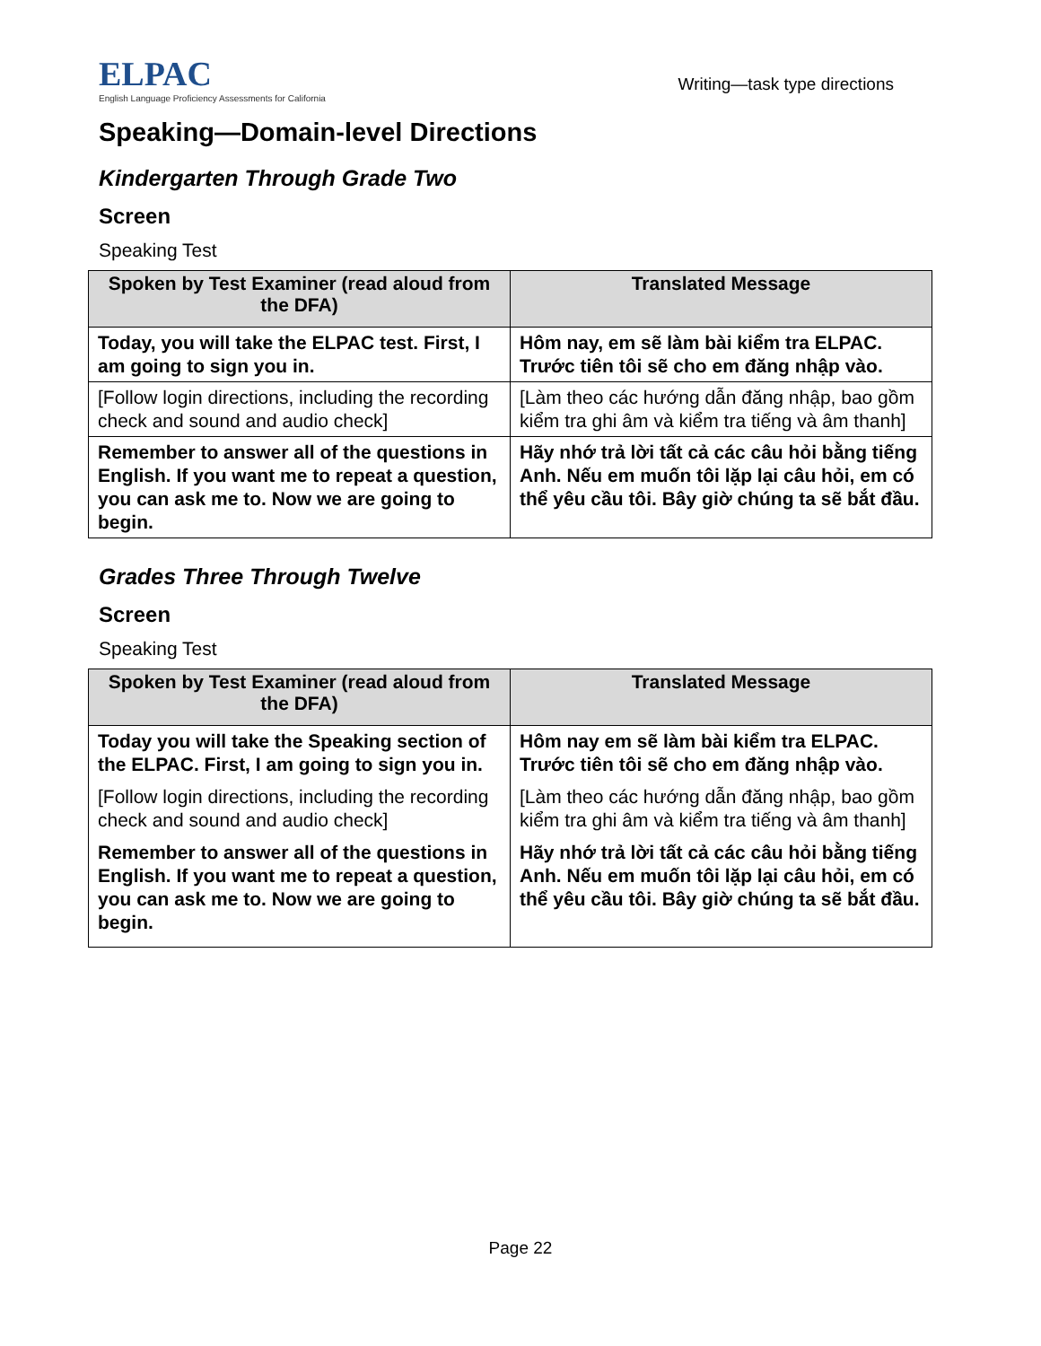ELPAC
English Language Proficiency Assessments for California
Writing—task type directions
Speaking—Domain-level Directions
Kindergarten Through Grade Two
Screen
Speaking Test
| Spoken by Test Examiner (read aloud from the DFA) | Translated Message |
| --- | --- |
| Today, you will take the ELPAC test. First, I am going to sign you in. | Hôm nay, em sẽ làm bài kiểm tra ELPAC. Trước tiên tôi sẽ cho em đăng nhập vào. |
| [Follow login directions, including the recording check and sound and audio check] | [Làm theo các hướng dẫn đăng nhập, bao gồm kiểm tra ghi âm và kiểm tra tiếng và âm thanh] |
| Remember to answer all of the questions in English. If you want me to repeat a question, you can ask me to. Now we are going to begin. | Hãy nhớ trả lời tất cả các câu hỏi bằng tiếng Anh. Nếu em muốn tôi lặp lại câu hỏi, em có thể yêu cầu tôi. Bây giờ chúng ta sẽ bắt đầu. |
Grades Three Through Twelve
Screen
Speaking Test
| Spoken by Test Examiner (read aloud from the DFA) | Translated Message |
| --- | --- |
| Today you will take the Speaking section of the ELPAC. First, I am going to sign you in. [Follow login directions, including the recording check and sound and audio check] Remember to answer all of the questions in English. If you want me to repeat a question, you can ask me to. Now we are going to begin. | Hôm nay em sẽ làm bài kiểm tra ELPAC. Trước tiên tôi sẽ cho em đăng nhập vào. [Làm theo các hướng dẫn đăng nhập, bao gồm kiểm tra ghi âm và kiểm tra tiếng và âm thanh] Hãy nhớ trả lời tất cả các câu hỏi bằng tiếng Anh. Nếu em muốn tôi lặp lại câu hỏi, em có thể yêu cầu tôi. Bây giờ chúng ta sẽ bắt đầu. |
Page 22